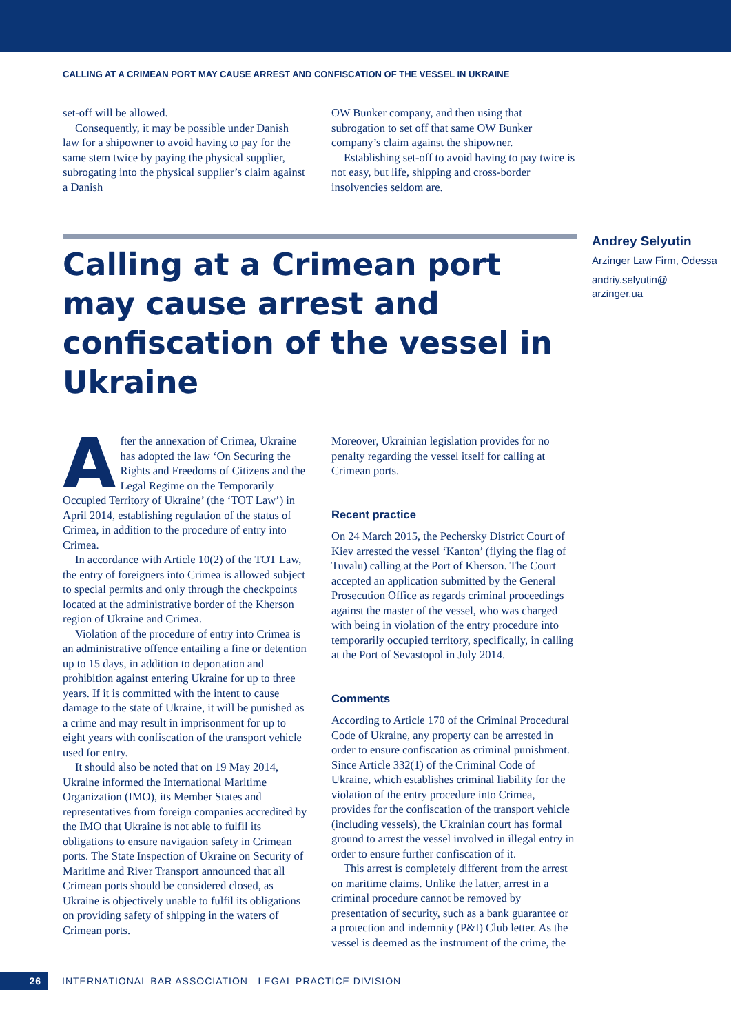CALLING AT A CRIMEAN PORT MAY CAUSE ARREST AND CONFISCATION OF THE VESSEL IN UKRAINE
set-off will be allowed.
Consequently, it may be possible under Danish law for a shipowner to avoid having to pay for the same stem twice by paying the physical supplier, subrogating into the physical supplier’s claim against a Danish
OW Bunker company, and then using that subrogation to set off that same OW Bunker company’s claim against the shipowner.
Establishing set-off to avoid having to pay twice is not easy, but life, shipping and cross-border insolvencies seldom are.
Calling at a Crimean port may cause arrest and confiscation of the vessel in Ukraine
Andrey Selyutin
Arzinger Law Firm, Odessa
andriy.selyutin@
arzinger.ua
After the annexation of Crimea, Ukraine has adopted the law ‘On Securing the Rights and Freedoms of Citizens and the Legal Regime on the Temporarily Occupied Territory of Ukraine’ (the ‘TOT Law’) in April 2014, establishing regulation of the status of Crimea, in addition to the procedure of entry into Crimea.
In accordance with Article 10(2) of the TOT Law, the entry of foreigners into Crimea is allowed subject to special permits and only through the checkpoints located at the administrative border of the Kherson region of Ukraine and Crimea.
Violation of the procedure of entry into Crimea is an administrative offence entailing a fine or detention up to 15 days, in addition to deportation and prohibition against entering Ukraine for up to three years. If it is committed with the intent to cause damage to the state of Ukraine, it will be punished as a crime and may result in imprisonment for up to eight years with confiscation of the transport vehicle used for entry.
It should also be noted that on 19 May 2014, Ukraine informed the International Maritime Organization (IMO), its Member States and representatives from foreign companies accredited by the IMO that Ukraine is not able to fulfil its obligations to ensure navigation safety in Crimean ports. The State Inspection of Ukraine on Security of Maritime and River Transport announced that all Crimean ports should be considered closed, as Ukraine is objectively unable to fulfil its obligations on providing safety of shipping in the waters of Crimean ports.
Moreover, Ukrainian legislation provides for no penalty regarding the vessel itself for calling at Crimean ports.
Recent practice
On 24 March 2015, the Pechersky District Court of Kiev arrested the vessel ‘Kanton’ (flying the flag of Tuvalu) calling at the Port of Kherson. The Court accepted an application submitted by the General Prosecution Office as regards criminal proceedings against the master of the vessel, who was charged with being in violation of the entry procedure into temporarily occupied territory, specifically, in calling at the Port of Sevastopol in July 2014.
Comments
According to Article 170 of the Criminal Procedural Code of Ukraine, any property can be arrested in order to ensure confiscation as criminal punishment. Since Article 332(1) of the Criminal Code of Ukraine, which establishes criminal liability for the violation of the entry procedure into Crimea, provides for the confiscation of the transport vehicle (including vessels), the Ukrainian court has formal ground to arrest the vessel involved in illegal entry in order to ensure further confiscation of it.
This arrest is completely different from the arrest on maritime claims. Unlike the latter, arrest in a criminal procedure cannot be removed by presentation of security, such as a bank guarantee or a protection and indemnity (P&I) Club letter. As the vessel is deemed as the instrument of the crime, the
26
INTERNATIONAL BAR ASSOCIATION LEGAL PRACTICE DIVISION